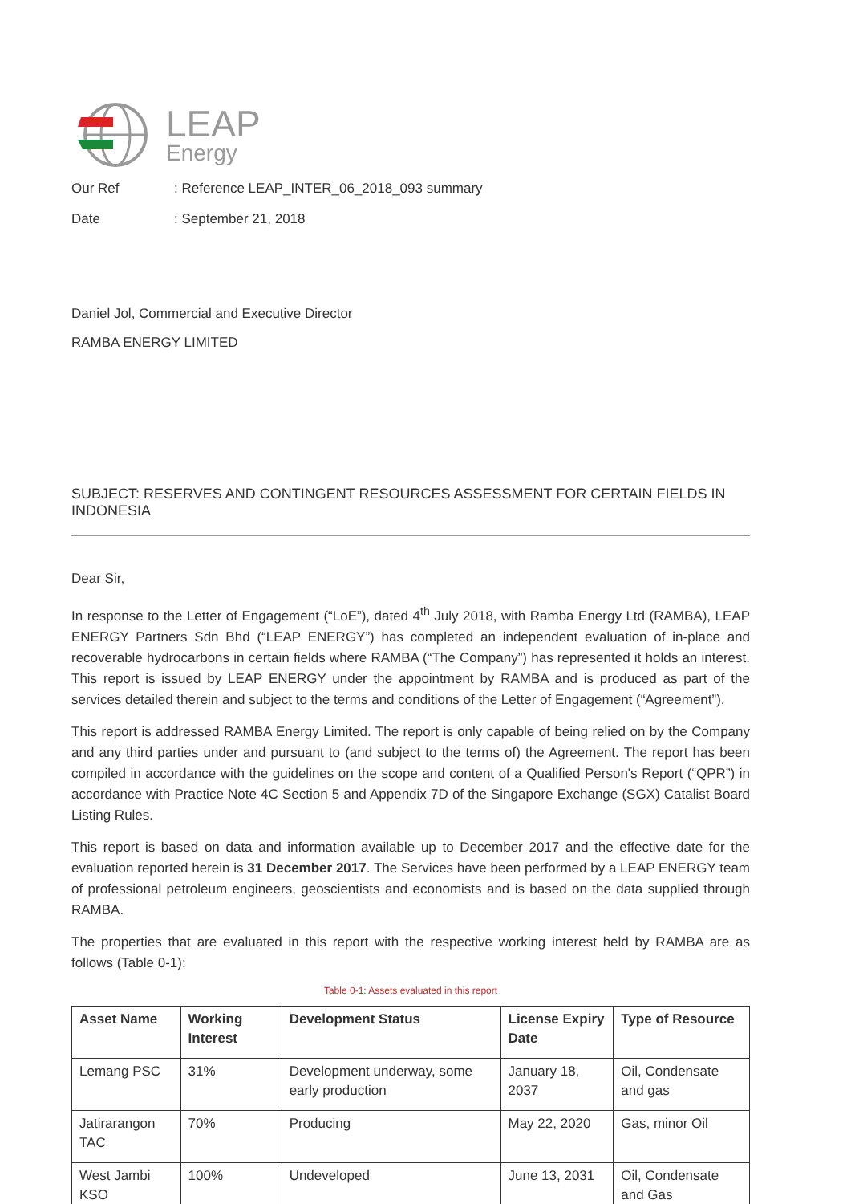LEAP
Energy
Our Ref : Reference LEAP_INTER_06_2018_093 summary
Date : September 21, 2018
Daniel Jol, Commercial and Executive Director
RAMBA ENERGY LIMITED
SUBJECT: RESERVES AND CONTINGENT RESOURCES ASSESSMENT FOR CERTAIN FIELDS IN INDONESIA
Dear Sir,
In response to the Letter of Engagement (“LoE”), dated 4<sup>th</sup> July 2018, with Ramba Energy Ltd (RAMBA), LEAP ENERGY Partners Sdn Bhd (“LEAP ENERGY”) has completed an independent evaluation of in-place and recoverable hydrocarbons in certain fields where RAMBA (“The Company”) has represented it holds an interest. This report is issued by LEAP ENERGY under the appointment by RAMBA and is produced as part of the services detailed therein and subject to the terms and conditions of the Letter of Engagement (“Agreement”).
This report is addressed RAMBA Energy Limited. The report is only capable of being relied on by the Company and any third parties under and pursuant to (and subject to the terms of) the Agreement. The report has been compiled in accordance with the guidelines on the scope and content of a Qualified Person's Report (“QPR”) in accordance with Practice Note 4C Section 5 and Appendix 7D of the Singapore Exchange (SGX) Catalist Board Listing Rules.
This report is based on data and information available up to December 2017 and the effective date for the evaluation reported herein is 31 December 2017. The Services have been performed by a LEAP ENERGY team of professional petroleum engineers, geoscientists and economists and is based on the data supplied through RAMBA.
The properties that are evaluated in this report with the respective working interest held by RAMBA are as follows (Table 0-1):
Table 0-1: Assets evaluated in this report
| Asset Name | Working Interest | Development Status | License Expiry Date | Type of Resource |
| --- | --- | --- | --- | --- |
| Lemang PSC | 31% | Development underway, some early production | January 18, 2037 | Oil, Condensate and gas |
| Jatirarangon TAC | 70% | Producing | May 22, 2020 | Gas, minor Oil |
| West Jambi KSO | 100% | Undeveloped | June 13, 2031 | Oil, Condensate and Gas |